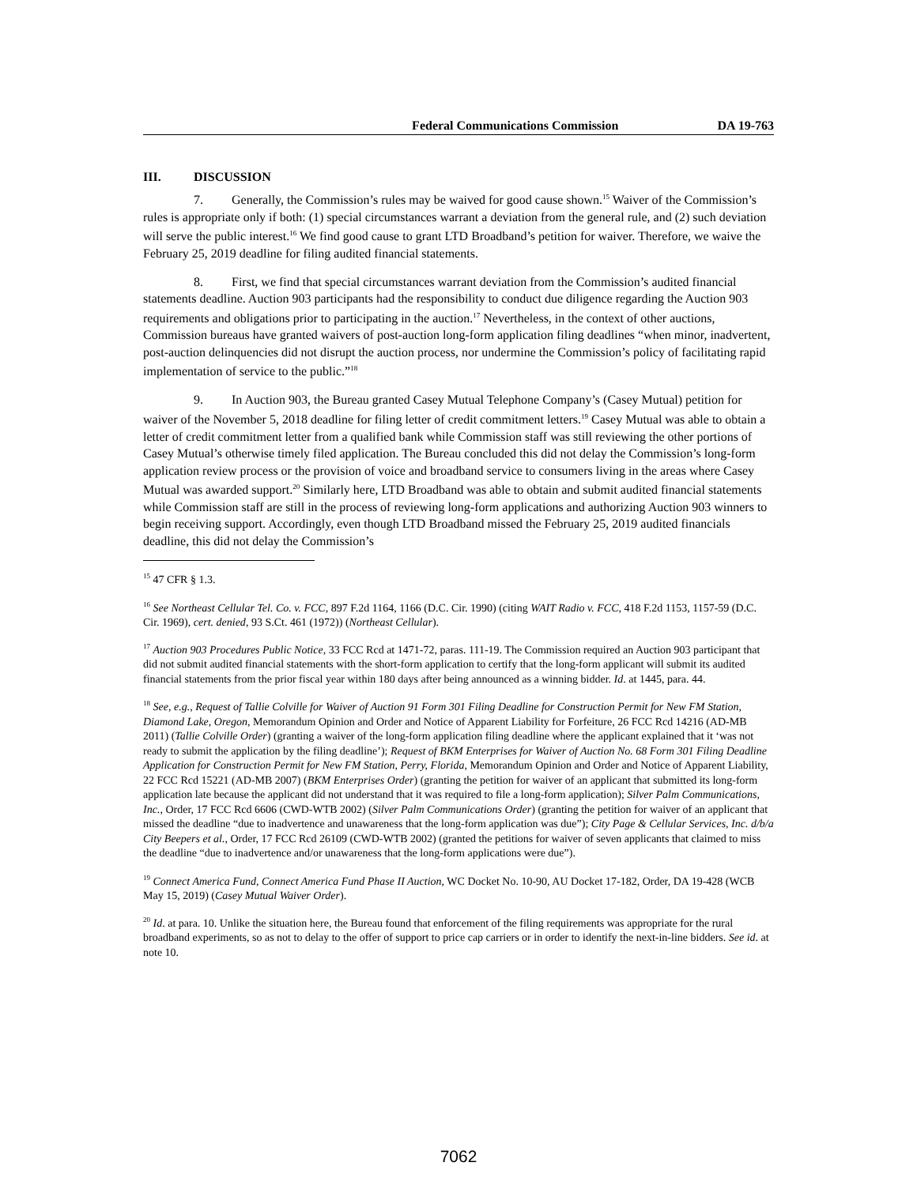Federal Communications Commission DA 19-763
III. DISCUSSION
7. Generally, the Commission’s rules may be waived for good cause shown.<sup>15</sup> Waiver of the Commission’s rules is appropriate only if both: (1) special circumstances warrant a deviation from the general rule, and (2) such deviation will serve the public interest.<sup>16</sup> We find good cause to grant LTD Broadband’s petition for waiver. Therefore, we waive the February 25, 2019 deadline for filing audited financial statements.
8. First, we find that special circumstances warrant deviation from the Commission’s audited financial statements deadline. Auction 903 participants had the responsibility to conduct due diligence regarding the Auction 903 requirements and obligations prior to participating in the auction.<sup>17</sup> Nevertheless, in the context of other auctions, Commission bureaus have granted waivers of post-auction long-form application filing deadlines “when minor, inadvertent, post-auction delinquencies did not disrupt the auction process, nor undermine the Commission’s policy of facilitating rapid implementation of service to the public.”<sup>18</sup>
9. In Auction 903, the Bureau granted Casey Mutual Telephone Company’s (Casey Mutual) petition for waiver of the November 5, 2018 deadline for filing letter of credit commitment letters.<sup>19</sup> Casey Mutual was able to obtain a letter of credit commitment letter from a qualified bank while Commission staff was still reviewing the other portions of Casey Mutual’s otherwise timely filed application. The Bureau concluded this did not delay the Commission’s long-form application review process or the provision of voice and broadband service to consumers living in the areas where Casey Mutual was awarded support.<sup>20</sup> Similarly here, LTD Broadband was able to obtain and submit audited financial statements while Commission staff are still in the process of reviewing long-form applications and authorizing Auction 903 winners to begin receiving support. Accordingly, even though LTD Broadband missed the February 25, 2019 audited financials deadline, this did not delay the Commission’s
<sup>15</sup> 47 CFR § 1.3.
<sup>16</sup> See Northeast Cellular Tel. Co. v. FCC, 897 F.2d 1164, 1166 (D.C. Cir. 1990) (citing WAIT Radio v. FCC, 418 F.2d 1153, 1157-59 (D.C. Cir. 1969), cert. denied, 93 S.Ct. 461 (1972)) (Northeast Cellular).
<sup>17</sup> Auction 903 Procedures Public Notice, 33 FCC Rcd at 1471-72, paras. 111-19. The Commission required an Auction 903 participant that did not submit audited financial statements with the short-form application to certify that the long-form applicant will submit its audited financial statements from the prior fiscal year within 180 days after being announced as a winning bidder. Id. at 1445, para. 44.
<sup>18</sup> See, e.g., Request of Tallie Colville for Waiver of Auction 91 Form 301 Filing Deadline for Construction Permit for New FM Station, Diamond Lake, Oregon, Memorandum Opinion and Order and Notice of Apparent Liability for Forfeiture, 26 FCC Rcd 14216 (AD-MB 2011) (Tallie Colville Order) (granting a waiver of the long-form application filing deadline where the applicant explained that it ‘was not ready to submit the application by the filing deadline’); Request of BKM Enterprises for Waiver of Auction No. 68 Form 301 Filing Deadline Application for Construction Permit for New FM Station, Perry, Florida, Memorandum Opinion and Order and Notice of Apparent Liability, 22 FCC Rcd 15221 (AD-MB 2007) (BKM Enterprises Order) (granting the petition for waiver of an applicant that submitted its long-form application late because the applicant did not understand that it was required to file a long-form application); Silver Palm Communications, Inc., Order, 17 FCC Rcd 6606 (CWD-WTB 2002) (Silver Palm Communications Order) (granting the petition for waiver of an applicant that missed the deadline “due to inadvertence and unawareness that the long-form application was due”); City Page & Cellular Services, Inc. d/b/a City Beepers et al., Order, 17 FCC Rcd 26109 (CWD-WTB 2002) (granted the petitions for waiver of seven applicants that claimed to miss the deadline “due to inadvertence and/or unawareness that the long-form applications were due”).
<sup>19</sup> Connect America Fund, Connect America Fund Phase II Auction, WC Docket No. 10-90, AU Docket 17-182, Order, DA 19-428 (WCB May 15, 2019) (Casey Mutual Waiver Order).
<sup>20</sup> Id. at para. 10. Unlike the situation here, the Bureau found that enforcement of the filing requirements was appropriate for the rural broadband experiments, so as not to delay to the offer of support to price cap carriers or in order to identify the next-in-line bidders. See id. at note 10.
7062